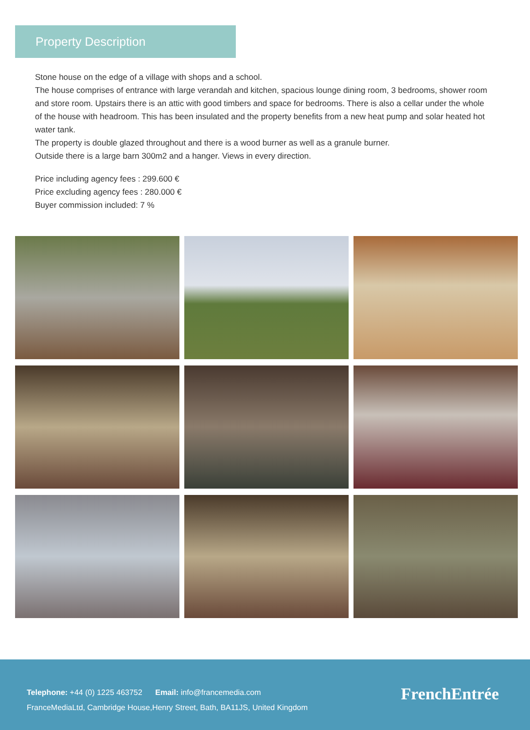Property Description
Stone house on the edge of a village with shops and a school.
The house comprises of entrance with large verandah and kitchen, spacious lounge dining room, 3 bedrooms, shower room and store room. Upstairs there is an attic with good timbers and space for bedrooms. There is also a cellar under the whole of the house with headroom. This has been insulated and the property benefits from a new heat pump and solar heated hot water tank.
The property is double glazed throughout and there is a wood burner as well as a granule burner.
Outside there is a large barn 300m2 and a hanger. Views in every direction.
Price including agency fees : 299.600 €
Price excluding agency fees : 280.000 €
Buyer commission included: 7 %
Telephone: +44 (0) 1225 463752 Email: info@francemedia.com
FranceMediaLtd, Cambridge House,Henry Street, Bath, BA11JS, United Kingdom
FrenchEntrée